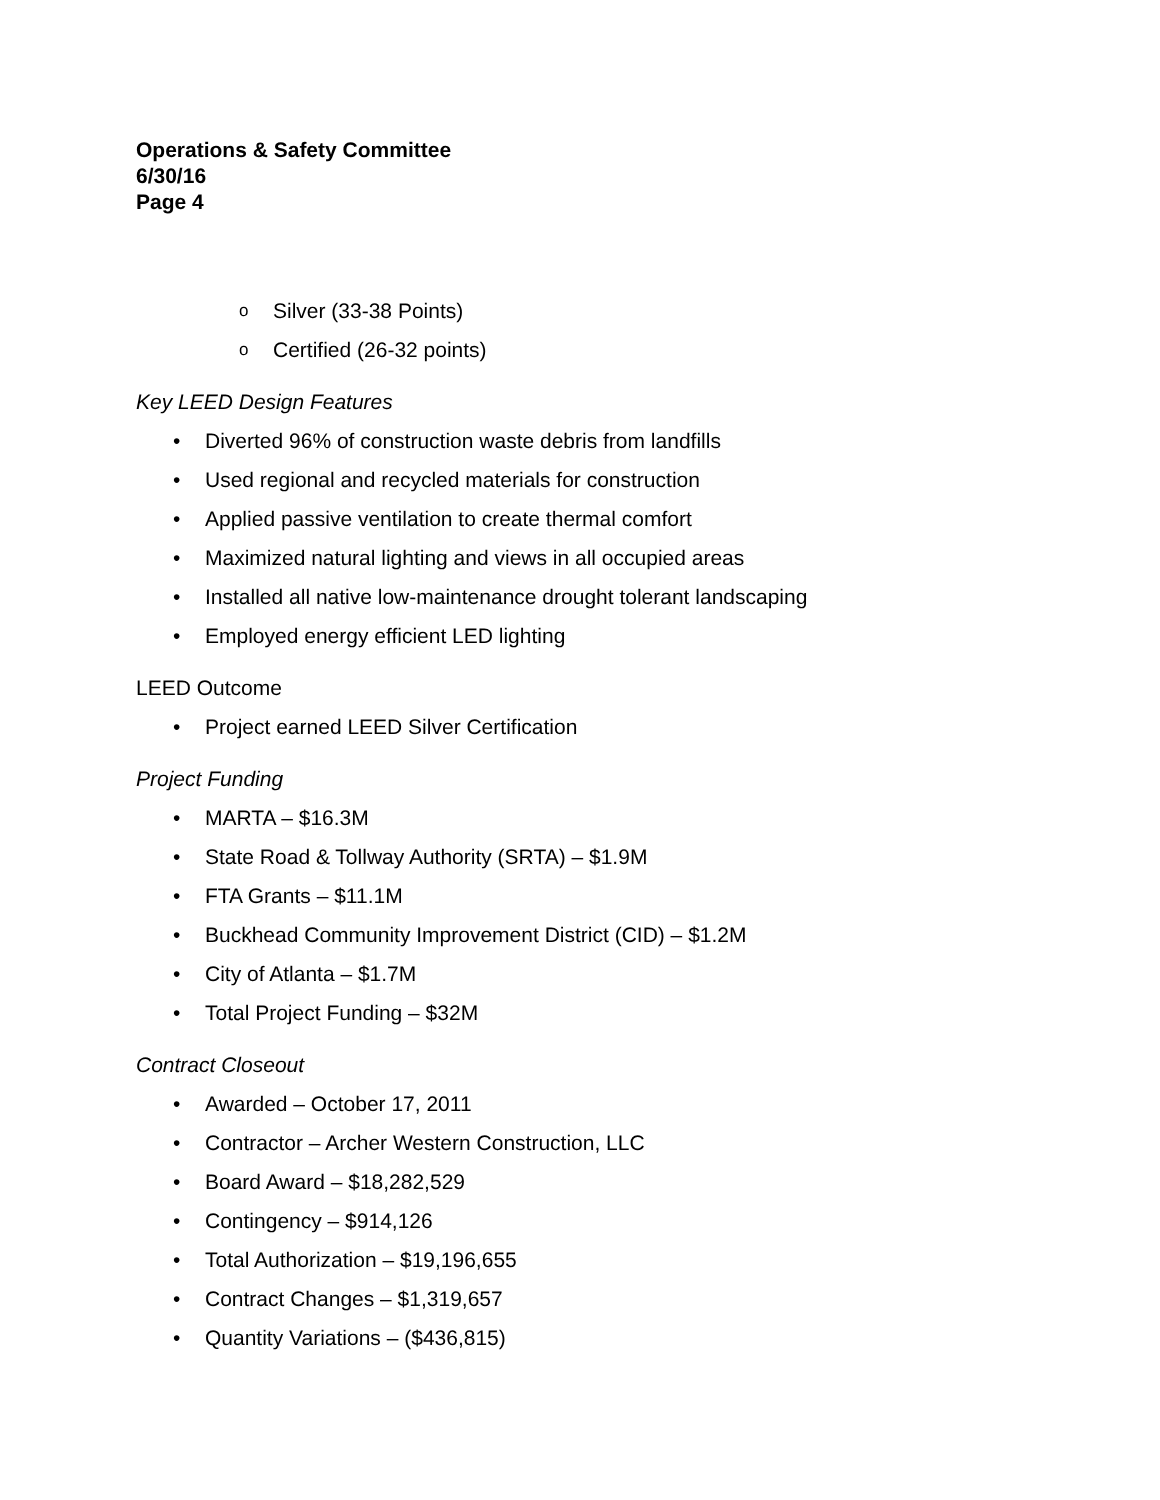Operations & Safety Committee
6/30/16
Page 4
o Silver (33-38 Points)
o Certified (26-32 points)
Key LEED Design Features
• Diverted 96% of construction waste debris from landfills
• Used regional and recycled materials for construction
• Applied passive ventilation to create thermal comfort
• Maximized natural lighting and views in all occupied areas
• Installed all native low-maintenance drought tolerant landscaping
• Employed energy efficient LED lighting
LEED Outcome
• Project earned LEED Silver Certification
Project Funding
• MARTA – $16.3M
• State Road & Tollway Authority (SRTA) – $1.9M
• FTA Grants – $11.1M
• Buckhead Community Improvement District (CID) – $1.2M
• City of Atlanta – $1.7M
• Total Project Funding – $32M
Contract Closeout
• Awarded – October 17, 2011
• Contractor – Archer Western Construction, LLC
• Board Award – $18,282,529
• Contingency – $914,126
• Total Authorization – $19,196,655
• Contract Changes – $1,319,657
• Quantity Variations – ($436,815)